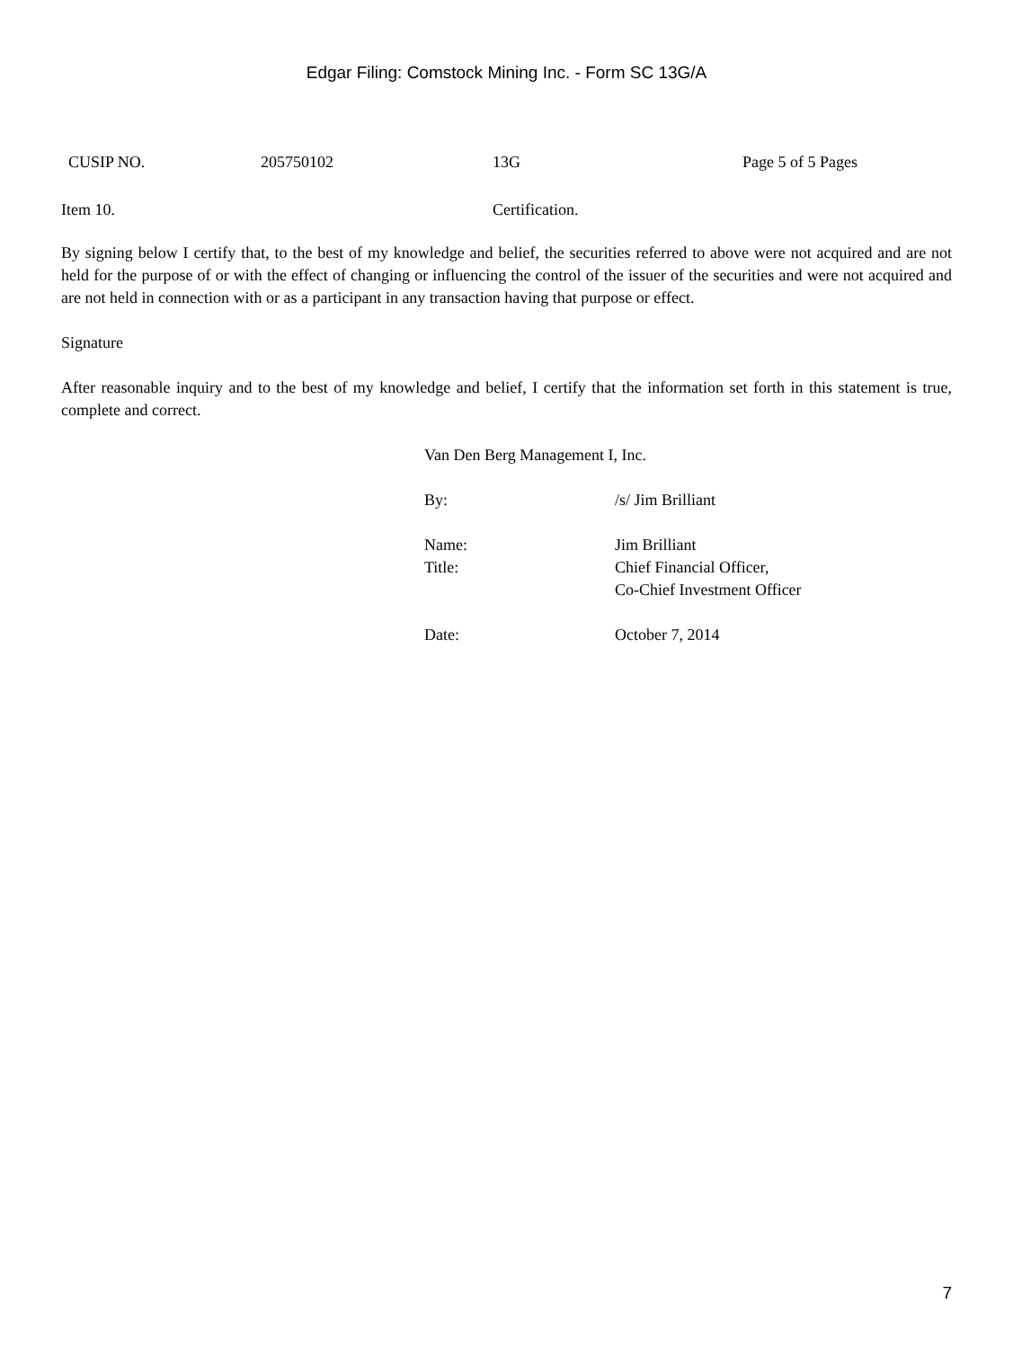Edgar Filing: Comstock Mining Inc. - Form SC 13G/A
CUSIP NO. 205750102 13G Page 5 of 5 Pages
Item 10. Certification.
By signing below I certify that, to the best of my knowledge and belief, the securities referred to above were not acquired and are not held for the purpose of or with the effect of changing or influencing the control of the issuer of the securities and were not acquired and are not held in connection with or as a participant in any transaction having that purpose or effect.
Signature
After reasonable inquiry and to the best of my knowledge and belief, I certify that the information set forth in this statement is true, complete and correct.
Van Den Berg Management I, Inc.
By: /s/ Jim Brilliant
Name: Jim Brilliant
Title: Chief Financial Officer,
Co-Chief Investment Officer
Date: October 7, 2014
7